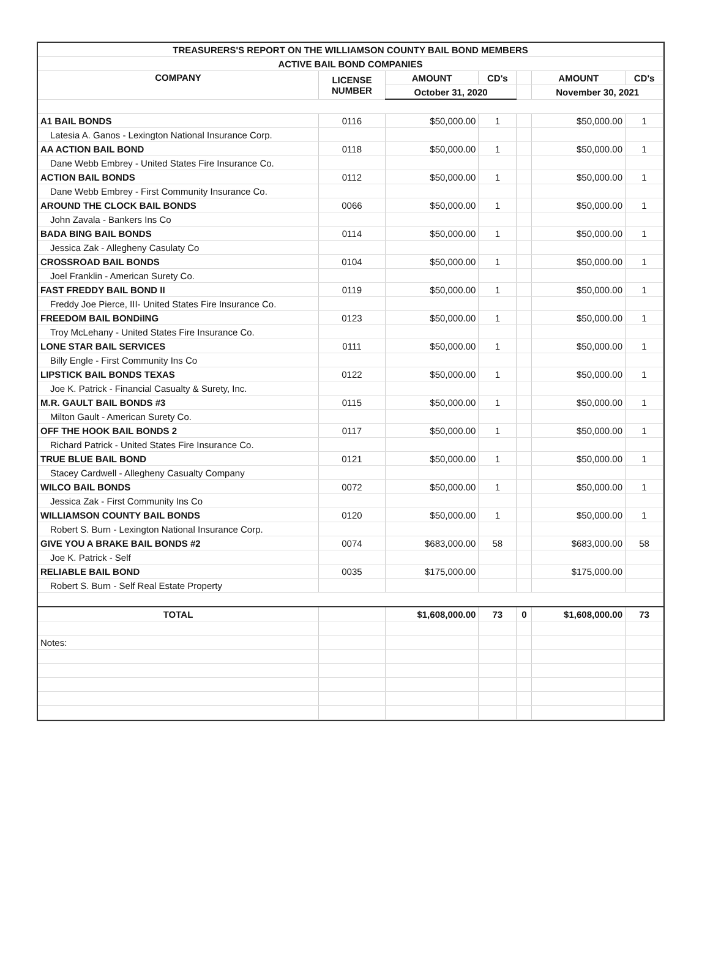| TREASURERS'S REPORT ON THE WILLIAMSON COUNTY BAIL BOND MEMBERS | | | | | | |
| ACTIVE BAIL BOND COMPANIES | | | | | | |
| COMPANY | LICENSE NUMBER | AMOUNT | CD's | | AMOUNT | CD's |
| | | October 31, 2020 | | | November 30, 2021 | |
| A1 BAIL BONDS | 0116 | $50,000.00 | 1 | | $50,000.00 | 1 |
| Latesia A. Ganos - Lexington National Insurance Corp. | | | | | | |
| AA ACTION BAIL BOND | 0118 | $50,000.00 | 1 | | $50,000.00 | 1 |
| Dane Webb Embrey - United States Fire Insurance Co. | | | | | | |
| ACTION BAIL BONDS | 0112 | $50,000.00 | 1 | | $50,000.00 | 1 |
| Dane Webb Embrey - First Community Insurance Co. | | | | | | |
| AROUND THE CLOCK BAIL BONDS | 0066 | $50,000.00 | 1 | | $50,000.00 | 1 |
| John Zavala - Bankers Ins Co | | | | | | |
| BADA BING BAIL BONDS | 0114 | $50,000.00 | 1 | | $50,000.00 | 1 |
| Jessica Zak - Allegheny Casulaty Co | | | | | | |
| CROSSROAD BAIL BONDS | 0104 | $50,000.00 | 1 | | $50,000.00 | 1 |
| Joel Franklin - American Surety Co. | | | | | | |
| FAST FREDDY BAIL BOND II | 0119 | $50,000.00 | 1 | | $50,000.00 | 1 |
| Freddy Joe Pierce, III- United States Fire Insurance Co. | | | | | | |
| FREEDOM BAIL BONDiING | 0123 | $50,000.00 | 1 | | $50,000.00 | 1 |
| Troy McLehany - United States Fire Insurance Co. | | | | | | |
| LONE STAR BAIL SERVICES | 0111 | $50,000.00 | 1 | | $50,000.00 | 1 |
| Billy Engle - First Community Ins Co | | | | | | |
| LIPSTICK BAIL BONDS TEXAS | 0122 | $50,000.00 | 1 | | $50,000.00 | 1 |
| Joe K. Patrick - Financial Casualty & Surety, Inc. | | | | | | |
| M.R. GAULT BAIL BONDS #3 | 0115 | $50,000.00 | 1 | | $50,000.00 | 1 |
| Milton Gault - American Surety Co. | | | | | | |
| OFF THE HOOK BAIL BONDS 2 | 0117 | $50,000.00 | 1 | | $50,000.00 | 1 |
| Richard Patrick - United States Fire Insurance Co. | | | | | | |
| TRUE BLUE BAIL BOND | 0121 | $50,000.00 | 1 | | $50,000.00 | 1 |
| Stacey Cardwell - Allegheny Casualty Company | | | | | | |
| WILCO BAIL BONDS | 0072 | $50,000.00 | 1 | | $50,000.00 | 1 |
| Jessica Zak - First Community Ins Co | | | | | | |
| WILLIAMSON COUNTY BAIL BONDS | 0120 | $50,000.00 | 1 | | $50,000.00 | 1 |
| Robert S. Burn - Lexington National Insurance Corp. | | | | | | |
| GIVE YOU A BRAKE BAIL BONDS #2 | 0074 | $683,000.00 | 58 | | $683,000.00 | 58 |
| Joe K. Patrick - Self | | | | | | |
| RELIABLE BAIL BOND | 0035 | $175,000.00 | | | $175,000.00 | |
| Robert S. Burn - Self Real Estate Property | | | | | | |
| TOTAL | | $1,608,000.00 | 73 | 0 | $1,608,000.00 | 73 |
| Notes: | | | | | | |